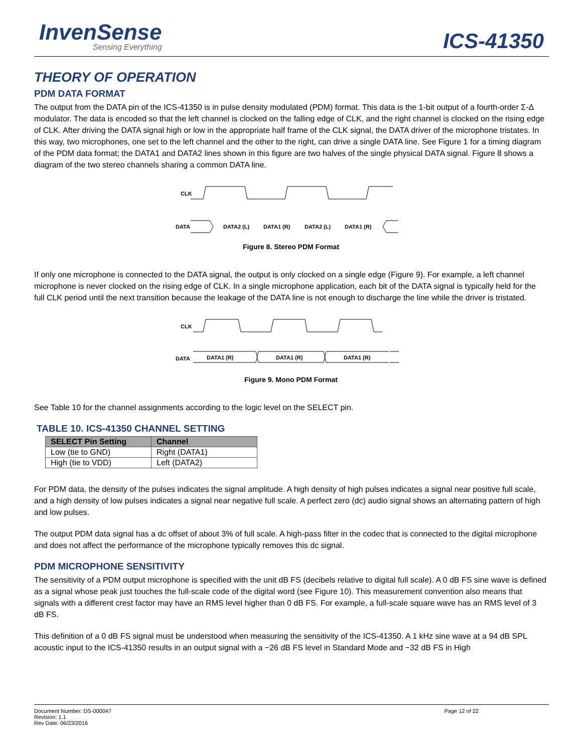InvenSense
Sensing Everything
ICS-41350
THEORY OF OPERATION
PDM DATA FORMAT
The output from the DATA pin of the ICS-41350 is in pulse density modulated (PDM) format. This data is the 1-bit output of a fourth-order Σ-Δ modulator. The data is encoded so that the left channel is clocked on the falling edge of CLK, and the right channel is clocked on the rising edge of CLK. After driving the DATA signal high or low in the appropriate half frame of the CLK signal, the DATA driver of the microphone tristates. In this way, two microphones, one set to the left channel and the other to the right, can drive a single DATA line. See Figure 1 for a timing diagram of the PDM data format; the DATA1 and DATA2 lines shown in this figure are two halves of the single physical DATA signal. Figure 8 shows a diagram of the two stereo channels sharing a common DATA line.
CLK
DATA
DATA2 (L)
DATA1 (R)
DATA2 (L)
DATA1 (R)
Figure 8. Stereo PDM Format
If only one microphone is connected to the DATA signal, the output is only clocked on a single edge (Figure 9). For example, a left channel microphone is never clocked on the rising edge of CLK. In a single microphone application, each bit of the DATA signal is typically held for the full CLK period until the next transition because the leakage of the DATA line is not enough to discharge the line while the driver is tristated.
CLK
DATA
DATA1 (R)
DATA1 (R)
DATA1 (R)
Figure 9. Mono PDM Format
See Table 10 for the channel assignments according to the logic level on the SELECT pin.
TABLE 10. ICS-41350 CHANNEL SETTING
| SELECT Pin Setting | Channel |
| --- | --- |
| Low (tie to GND) | Right (DATA1) |
| High (tie to VDD) | Left (DATA2) |
For PDM data, the density of the pulses indicates the signal amplitude. A high density of high pulses indicates a signal near positive full scale, and a high density of low pulses indicates a signal near negative full scale. A perfect zero (dc) audio signal shows an alternating pattern of high and low pulses.
The output PDM data signal has a dc offset of about 3% of full scale. A high-pass filter in the codec that is connected to the digital microphone and does not affect the performance of the microphone typically removes this dc signal.
PDM MICROPHONE SENSITIVITY
The sensitivity of a PDM output microphone is specified with the unit dB FS (decibels relative to digital full scale). A 0 dB FS sine wave is defined as a signal whose peak just touches the full-scale code of the digital word (see Figure 10). This measurement convention also means that signals with a different crest factor may have an RMS level higher than 0 dB FS. For example, a full-scale square wave has an RMS level of 3 dB FS.
This definition of a 0 dB FS signal must be understood when measuring the sensitivity of the ICS-41350. A 1 kHz sine wave at a 94 dB SPL acoustic input to the ICS-41350 results in an output signal with a −26 dB FS level in Standard Mode and −32 dB FS in High
Document Number: DS-000047
Revision: 1.1
Rev Date: 06/23/2016
Page 12 of 22